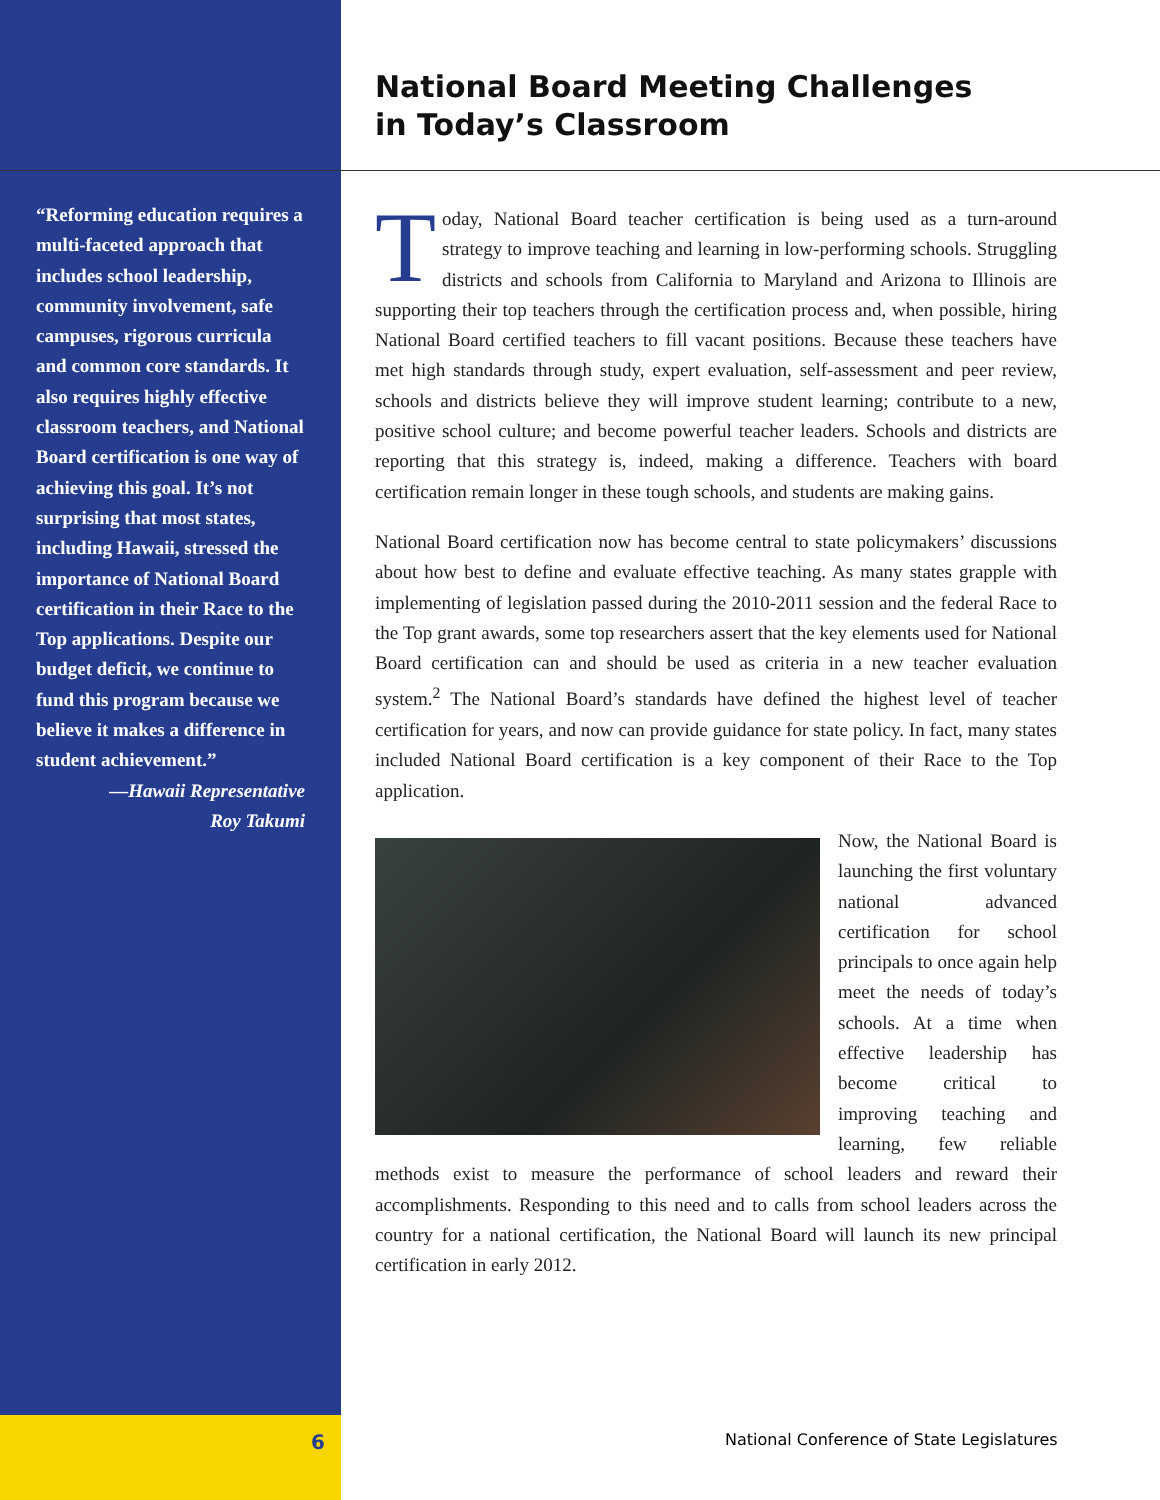“Reforming education requires a multi-faceted approach that includes school leadership, community involvement, safe campuses, rigorous curricula and common core standards. It also requires highly effective classroom teachers, and National Board certification is one way of achieving this goal. It’s not surprising that most states, including Hawaii, stressed the importance of National Board certification in their Race to the Top applications. Despite our budget deficit, we continue to fund this program because we believe it makes a difference in student achievement.”
—Hawaii Representative
Roy Takumi
National Board Meeting Challenges
in Today’s Classroom
Today, National Board teacher certification is being used as a turn-around strategy to improve teaching and learning in low-performing schools. Struggling districts and schools from California to Maryland and Arizona to Illinois are supporting their top teachers through the certification process and, when possible, hiring National Board certified teachers to fill vacant positions. Because these teachers have met high standards through study, expert evaluation, self-assessment and peer review, schools and districts believe they will improve student learning; contribute to a new, positive school culture; and become powerful teacher leaders. Schools and districts are reporting that this strategy is, indeed, making a difference. Teachers with board certification remain longer in these tough schools, and students are making gains.
National Board certification now has become central to state policymakers’ discussions about how best to define and evaluate effective teaching. As many states grapple with implementing of legislation passed during the 2010-2011 session and the federal Race to the Top grant awards, some top researchers assert that the key elements used for National Board certification can and should be used as criteria in a new teacher evaluation system.<sup>2</sup> The National Board’s standards have defined the highest level of teacher certification for years, and now can provide guidance for state policy. In fact, many states included National Board certification is a key component of their Race to the Top application.
Now, the National Board is launching the first voluntary national advanced certification for school principals to once again help meet the needs of today’s schools. At a time when effective leadership has become critical to improving teaching and learning, few reliable methods exist to measure the performance of school leaders and reward their accomplishments. Responding to this need and to calls from school leaders across the country for a national certification, the National Board will launch its new principal certification in early 2012.
6
National Conference of State Legislatures